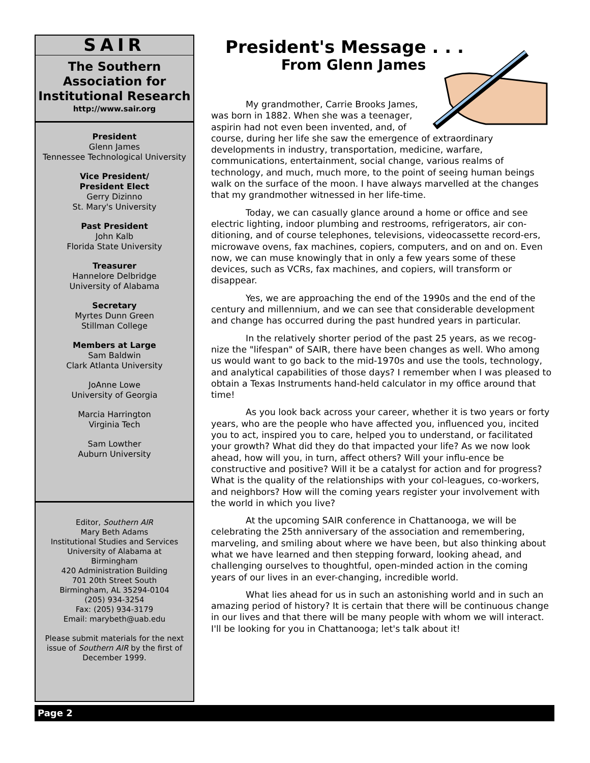SAIR
The Southern
Association for
Institutional Research
http://www.sair.org
President
Glenn James
Tennessee Technological University
Vice President/
President Elect
Gerry Dizinno
St. Mary's University
Past President
John Kalb
Florida State University
Treasurer
Hannelore Delbridge
University of Alabama
Secretary
Myrtes Dunn Green
Stillman College
Members at Large
Sam Baldwin
Clark Atlanta University
JoAnne Lowe
University of Georgia
Marcia Harrington
Virginia Tech
Sam Lowther
Auburn University
Editor, Southern AIR
Mary Beth Adams
Institutional Studies and Services
University of Alabama at
Birmingham
420 Administration Building
701 20th Street South
Birmingham, AL 35294-0104
(205) 934-3254
Fax: (205) 934-3179
Email: marybeth@uab.edu
Please submit materials for the next issue of Southern AIR by the first of December 1999.
President's Message . . .
From Glenn James
My grandmother, Carrie Brooks James, was born in 1882. When she was a teenager, aspirin had not even been invented, and, of course, during her life she saw the emergence of extraordinary developments in industry, transportation, medicine, warfare, communications, entertainment, social change, various realms of technology, and much, much more, to the point of seeing human beings walk on the surface of the moon. I have always marvelled at the changes that my grandmother witnessed in her life-time.
Today, we can casually glance around a home or office and see electric lighting, indoor plumbing and restrooms, refrigerators, air con-ditioning, and of course telephones, televisions, videocassette record-ers, microwave ovens, fax machines, copiers, computers, and on and on. Even now, we can muse knowingly that in only a few years some of these devices, such as VCRs, fax machines, and copiers, will transform or disappear.
Yes, we are approaching the end of the 1990s and the end of the century and millennium, and we can see that considerable development and change has occurred during the past hundred years in particular.
In the relatively shorter period of the past 25 years, as we recog-nize the "lifespan" of SAIR, there have been changes as well. Who among us would want to go back to the mid-1970s and use the tools, technology, and analytical capabilities of those days? I remember when I was pleased to obtain a Texas Instruments hand-held calculator in my office around that time!
As you look back across your career, whether it is two years or forty years, who are the people who have affected you, influenced you, incited you to act, inspired you to care, helped you to understand, or facilitated your growth? What did they do that impacted your life? As we now look ahead, how will you, in turn, affect others? Will your influ-ence be constructive and positive? Will it be a catalyst for action and for progress? What is the quality of the relationships with your col-leagues, co-workers, and neighbors? How will the coming years register your involvement with the world in which you live?
At the upcoming SAIR conference in Chattanooga, we will be celebrating the 25th anniversary of the association and remembering, marveling, and smiling about where we have been, but also thinking about what we have learned and then stepping forward, looking ahead, and challenging ourselves to thoughtful, open-minded action in the coming years of our lives in an ever-changing, incredible world.
What lies ahead for us in such an astonishing world and in such an amazing period of history? It is certain that there will be continuous change in our lives and that there will be many people with whom we will interact. I'll be looking for you in Chattanooga; let's talk about it!
Page 2